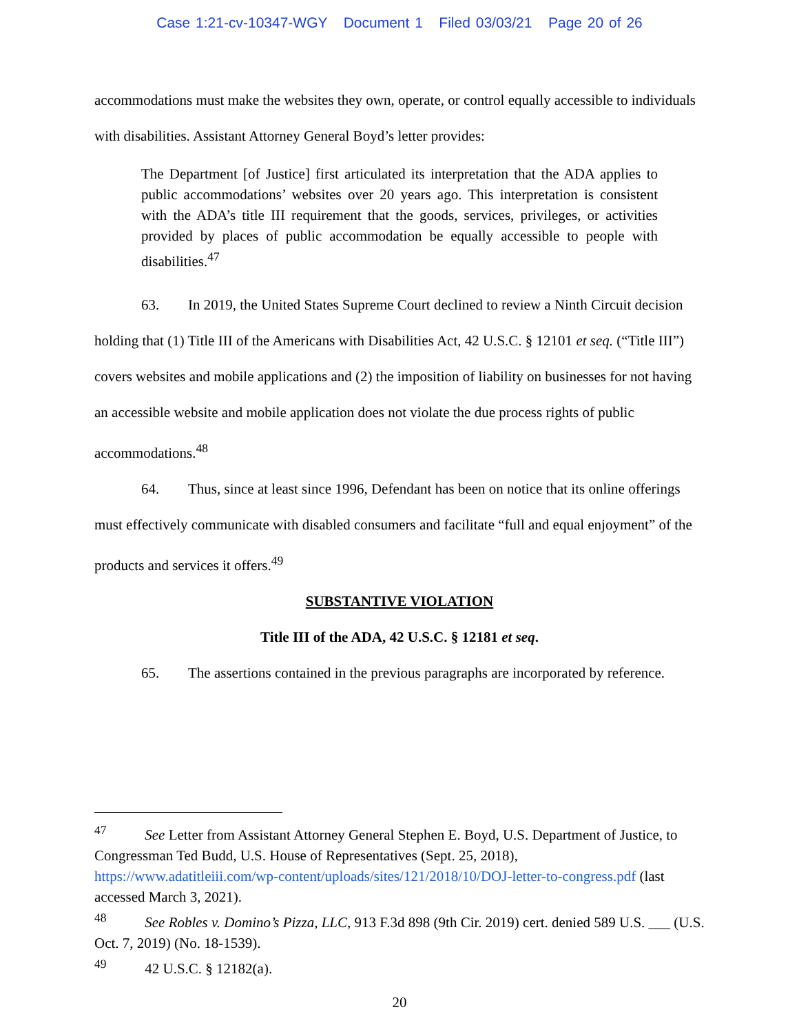Case 1:21-cv-10347-WGY Document 1 Filed 03/03/21 Page 20 of 26
accommodations must make the websites they own, operate, or control equally accessible to individuals with disabilities. Assistant Attorney General Boyd’s letter provides:
The Department [of Justice] first articulated its interpretation that the ADA applies to public accommodations’ websites over 20 years ago. This interpretation is consistent with the ADA’s title III requirement that the goods, services, privileges, or activities provided by places of public accommodation be equally accessible to people with disabilities.<sup>47</sup>
63. In 2019, the United States Supreme Court declined to review a Ninth Circuit decision holding that (1) Title III of the Americans with Disabilities Act, 42 U.S.C. § 12101 et seq. (“Title III”) covers websites and mobile applications and (2) the imposition of liability on businesses for not having an accessible website and mobile application does not violate the due process rights of public accommodations.<sup>48</sup>
64. Thus, since at least since 1996, Defendant has been on notice that its online offerings must effectively communicate with disabled consumers and facilitate “full and equal enjoyment” of the products and services it offers.<sup>49</sup>
SUBSTANTIVE VIOLATION
Title III of the ADA, 42 U.S.C. § 12181 et seq.
65. The assertions contained in the previous paragraphs are incorporated by reference.
<sup>47</sup> See Letter from Assistant Attorney General Stephen E. Boyd, U.S. Department of Justice, to Congressman Ted Budd, U.S. House of Representatives (Sept. 25, 2018), https://www.adatitleiii.com/wp-content/uploads/sites/121/2018/10/DOJ-letter-to-congress.pdf (last accessed March 3, 2021).
<sup>48</sup> See Robles v. Domino’s Pizza, LLC, 913 F.3d 898 (9th Cir. 2019) cert. denied 589 U.S. ___ (U.S. Oct. 7, 2019) (No. 18-1539).
<sup>49</sup> 42 U.S.C. § 12182(a).
20